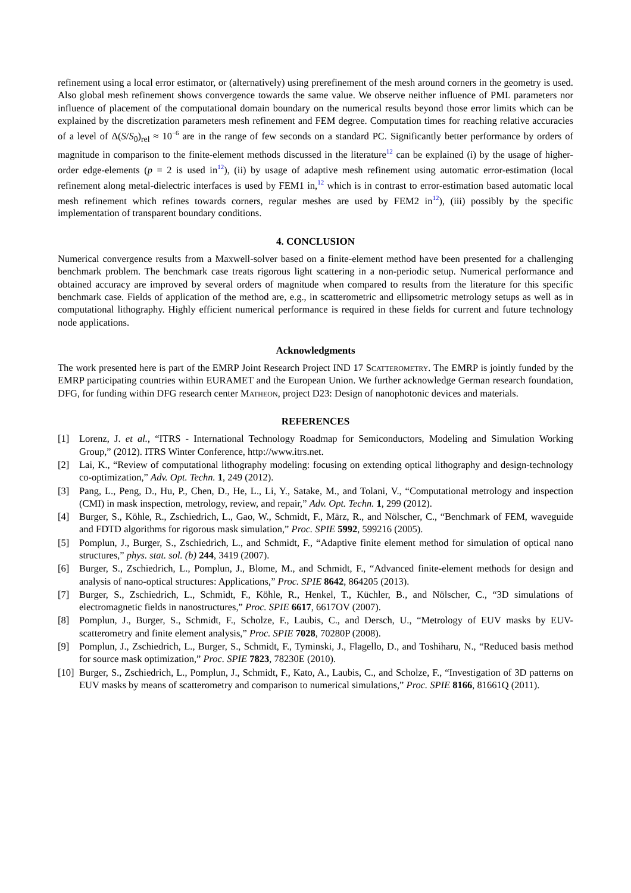refinement using a local error estimator, or (alternatively) using prerefinement of the mesh around corners in the geometry is used. Also global mesh refinement shows convergence towards the same value. We observe neither influence of PML parameters nor influence of placement of the computational domain boundary on the numerical results beyond those error limits which can be explained by the discretization parameters mesh refinement and FEM degree. Computation times for reaching relative accuracies of a level of Δ(S/S<sub>0</sub>)<sub>rel</sub> ≈ 10<sup>−6</sup> are in the range of few seconds on a standard PC. Significantly better performance by orders of magnitude in comparison to the finite-element methods discussed in the literature<sup>12</sup> can be explained (i) by the usage of higher-order edge-elements (p = 2 is used in<sup>12</sup>), (ii) by usage of adaptive mesh refinement using automatic error-estimation (local refinement along metal-dielectric interfaces is used by FEM1 in,<sup>12</sup> which is in contrast to error-estimation based automatic local mesh refinement which refines towards corners, regular meshes are used by FEM2 in<sup>12</sup>), (iii) possibly by the specific implementation of transparent boundary conditions.
4. CONCLUSION
Numerical convergence results from a Maxwell-solver based on a finite-element method have been presented for a challenging benchmark problem. The benchmark case treats rigorous light scattering in a non-periodic setup. Numerical performance and obtained accuracy are improved by several orders of magnitude when compared to results from the literature for this specific benchmark case. Fields of application of the method are, e.g., in scatterometric and ellipsometric metrology setups as well as in computational lithography. Highly efficient numerical performance is required in these fields for current and future technology node applications.
Acknowledgments
The work presented here is part of the EMRP Joint Research Project IND 17 Scatterometry. The EMRP is jointly funded by the EMRP participating countries within EURAMET and the European Union. We further acknowledge German research foundation, DFG, for funding within DFG research center Matheon, project D23: Design of nanophotonic devices and materials.
REFERENCES
[1] Lorenz, J. et al., “ITRS - International Technology Roadmap for Semiconductors, Modeling and Simulation Working Group,” (2012). ITRS Winter Conference, http://www.itrs.net.
[2] Lai, K., “Review of computational lithography modeling: focusing on extending optical lithography and design-technology co-optimization,” Adv. Opt. Techn. 1, 249 (2012).
[3] Pang, L., Peng, D., Hu, P., Chen, D., He, L., Li, Y., Satake, M., and Tolani, V., “Computational metrology and inspection (CMI) in mask inspection, metrology, review, and repair,” Adv. Opt. Techn. 1, 299 (2012).
[4] Burger, S., Köhle, R., Zschiedrich, L., Gao, W., Schmidt, F., März, R., and Nölscher, C., “Benchmark of FEM, waveguide and FDTD algorithms for rigorous mask simulation,” Proc. SPIE 5992, 599216 (2005).
[5] Pomplun, J., Burger, S., Zschiedrich, L., and Schmidt, F., “Adaptive finite element method for simulation of optical nano structures,” phys. stat. sol. (b) 244, 3419 (2007).
[6] Burger, S., Zschiedrich, L., Pomplun, J., Blome, M., and Schmidt, F., “Advanced finite-element methods for design and analysis of nano-optical structures: Applications,” Proc. SPIE 8642, 864205 (2013).
[7] Burger, S., Zschiedrich, L., Schmidt, F., Köhle, R., Henkel, T., Küchler, B., and Nölscher, C., “3D simulations of electromagnetic fields in nanostructures,” Proc. SPIE 6617, 6617OV (2007).
[8] Pomplun, J., Burger, S., Schmidt, F., Scholze, F., Laubis, C., and Dersch, U., “Metrology of EUV masks by EUV-scatterometry and finite element analysis,” Proc. SPIE 7028, 70280P (2008).
[9] Pomplun, J., Zschiedrich, L., Burger, S., Schmidt, F., Tyminski, J., Flagello, D., and Toshiharu, N., “Reduced basis method for source mask optimization,” Proc. SPIE 7823, 78230E (2010).
[10] Burger, S., Zschiedrich, L., Pomplun, J., Schmidt, F., Kato, A., Laubis, C., and Scholze, F., “Investigation of 3D patterns on EUV masks by means of scatterometry and comparison to numerical simulations,” Proc. SPIE 8166, 81661Q (2011).